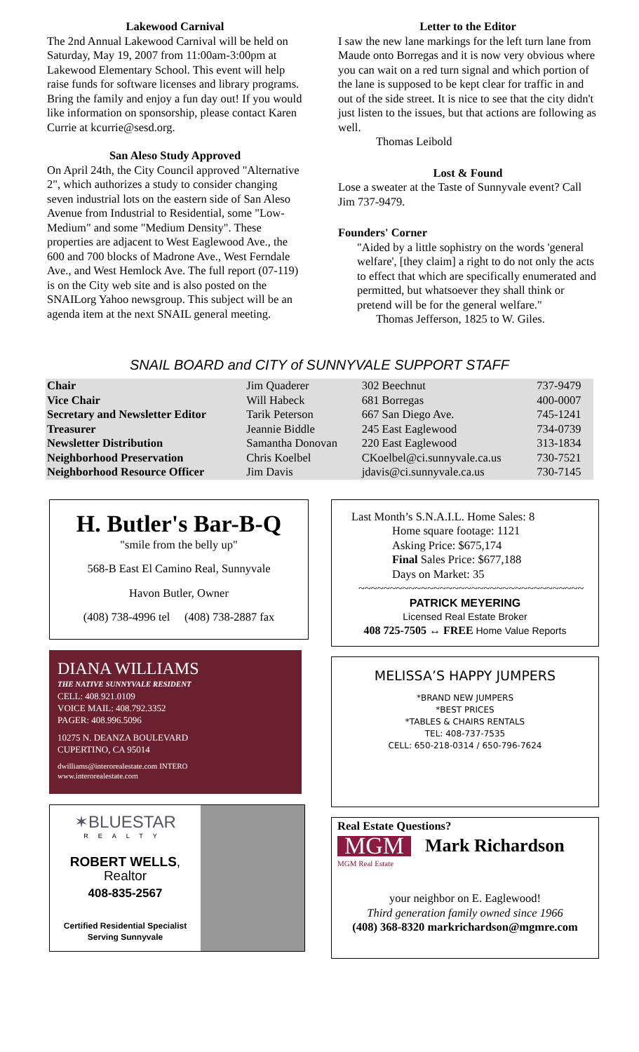Lakewood Carnival
The 2nd Annual Lakewood Carnival will be held on Saturday, May 19, 2007 from 11:00am-3:00pm at Lakewood Elementary School. This event will help raise funds for software licenses and library programs. Bring the family and enjoy a fun day out! If you would like information on sponsorship, please contact Karen Currie at kcurrie@sesd.org.
San Aleso Study Approved
On April 24th, the City Council approved "Alternative 2", which authorizes a study to consider changing seven industrial lots on the eastern side of San Aleso Avenue from Industrial to Residential, some "Low-Medium" and some "Medium Density". These properties are adjacent to West Eaglewood Ave., the 600 and 700 blocks of Madrone Ave., West Ferndale Ave., and West Hemlock Ave. The full report (07-119) is on the City web site and is also posted on the SNAILorg Yahoo newsgroup. This subject will be an agenda item at the next SNAIL general meeting.
Letter to the Editor
I saw the new lane markings for the left turn lane from Maude onto Borregas and it is now very obvious where you can wait on a red turn signal and which portion of the lane is supposed to be kept clear for traffic in and out of the side street. It is nice to see that the city didn't just listen to the issues, but that actions are following as well.
Thomas Leibold
Lost & Found
Lose a sweater at the Taste of Sunnyvale event? Call Jim 737-9479.
Founders' Corner
"Aided by a little sophistry on the words 'general welfare', [they claim] a right to do not only the acts to effect that which are specifically enumerated and permitted, but whatsoever they shall think or pretend will be for the general welfare."
Thomas Jefferson, 1825 to W. Giles.
SNAIL BOARD and CITY of SUNNYVALE SUPPORT STAFF
| Chair | Jim Quaderer | 302 Beechnut | 737-9479 |
| Vice Chair | Will Habeck | 681 Borregas | 400-0007 |
| Secretary and Newsletter Editor | Tarik Peterson | 667 San Diego Ave. | 745-1241 |
| Treasurer | Jeannie Biddle | 245 East Eaglewood | 734-0739 |
| Newsletter Distribution | Samantha Donovan | 220 East Eaglewood | 313-1834 |
| Neighborhood Preservation | Chris Koelbel | CKoelbel@ci.sunnyvale.ca.us | 730-7521 |
| Neighborhood Resource Officer | Jim Davis | jdavis@ci.sunnyvale.ca.us | 730-7145 |
H. Butler's Bar-B-Q
"smile from the belly up"
568-B East El Camino Real, Sunnyvale
Havon Butler, Owner
(408) 738-4996 tel (408) 738-2887 fax
DIANA WILLIAMS
THE NATIVE SUNNYVALE RESIDENT
CELL: 408.921.0109
VOICE MAIL: 408.792.3352
PAGER: 408.996.5096
10275 N. DEANZA BOULEVARD
CUPERTINO, CA 95014
dwilliams@interorealestate.com INTERO
www.interorealestate.com
✶BLUESTAR
REALTY
ROBERT WELLS, Realtor
408-835-2567
Certified Residential Specialist
Serving Sunnyvale
Last Month’s S.N.A.I.L. Home Sales: 8
Home square footage: 1121
Asking Price: $675,174
Final Sales Price: $677,188
Days on Market: 35
~~~~~~~~~~~~~~~~~~~~~~~~~~~~~~~~~~~~
PATRICK MEYERING
Licensed Real Estate Broker
408 725-7505 ↔ FREE Home Value Reports
MELISSA’S HAPPY JUMPERS
*BRAND NEW JUMPERS
*BEST PRICES
*TABLES & CHAIRS RENTALS
TEL: 408-737-7535
CELL: 650-218-0314 / 650-796-7624
Real Estate Questions?
MGM
Mark Richardson
MGM Real Estate
your neighbor on E. Eaglewood!
Third generation family owned since 1966
(408) 368-8320 markrichardson@mgmre.com